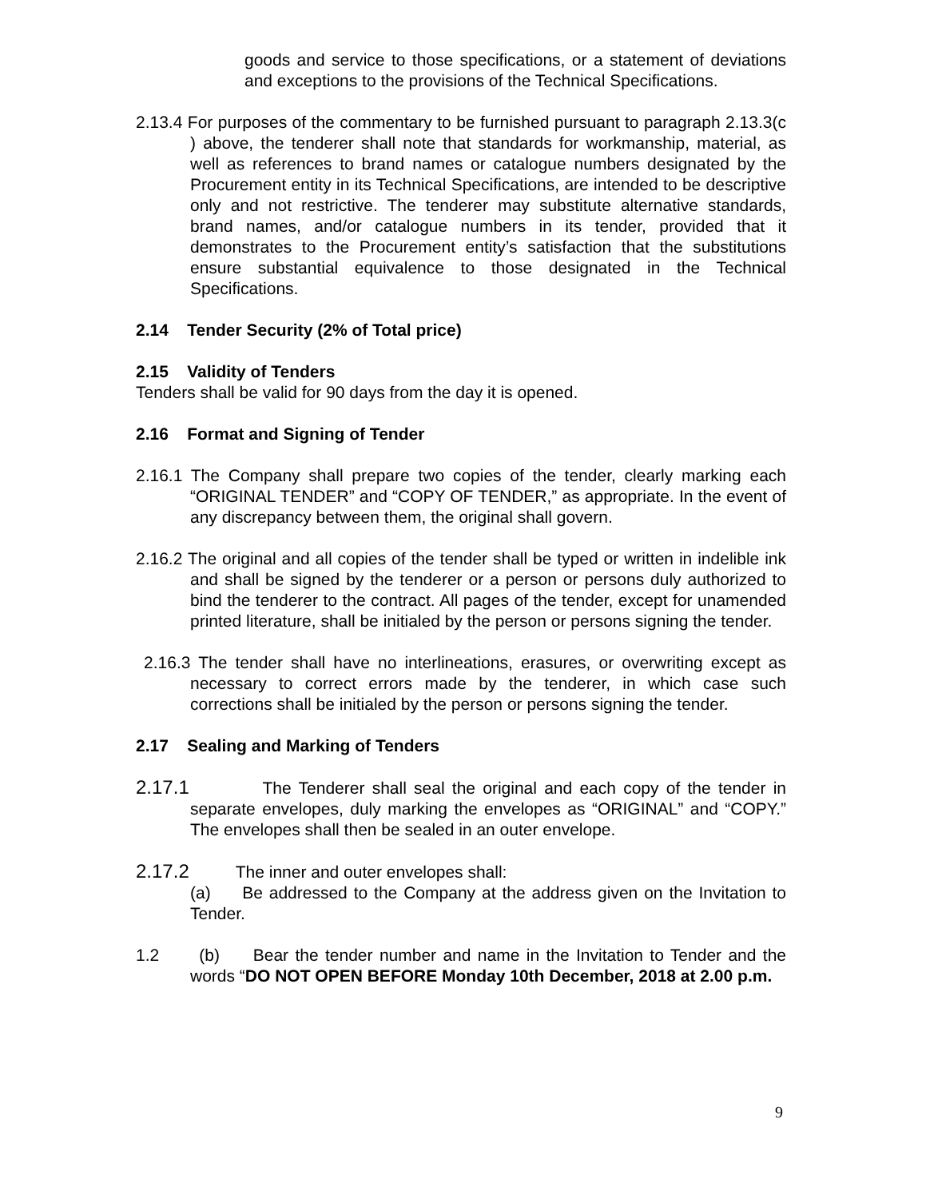goods and service to those specifications, or a statement of deviations and exceptions to the provisions of the Technical Specifications.
2.13.4 For purposes of the commentary to be furnished pursuant to paragraph 2.13.3(c ) above, the tenderer shall note that standards for workmanship, material, as well as references to brand names or catalogue numbers designated by the Procurement entity in its Technical Specifications, are intended to be descriptive only and not restrictive. The tenderer may substitute alternative standards, brand names, and/or catalogue numbers in its tender, provided that it demonstrates to the Procurement entity’s satisfaction that the substitutions ensure substantial equivalence to those designated in the Technical Specifications.
2.14 Tender Security (2% of Total price)
2.15 Validity of Tenders
Tenders shall be valid for 90 days from the day it is opened.
2.16 Format and Signing of Tender
2.16.1 The Company shall prepare two copies of the tender, clearly marking each “ORIGINAL TENDER” and “COPY OF TENDER,” as appropriate. In the event of any discrepancy between them, the original shall govern.
2.16.2 The original and all copies of the tender shall be typed or written in indelible ink and shall be signed by the tenderer or a person or persons duly authorized to bind the tenderer to the contract. All pages of the tender, except for unamended printed literature, shall be initialed by the person or persons signing the tender.
2.16.3 The tender shall have no interlineations, erasures, or overwriting except as necessary to correct errors made by the tenderer, in which case such corrections shall be initialed by the person or persons signing the tender.
2.17 Sealing and Marking of Tenders
2.17.1 The Tenderer shall seal the original and each copy of the tender in separate envelopes, duly marking the envelopes as “ORIGINAL” and “COPY.” The envelopes shall then be sealed in an outer envelope.
2.17.2 The inner and outer envelopes shall:
(a) Be addressed to the Company at the address given on the Invitation to Tender.
1.2 (b) Bear the tender number and name in the Invitation to Tender and the words “DO NOT OPEN BEFORE Monday 10th December, 2018 at 2.00 p.m.
9